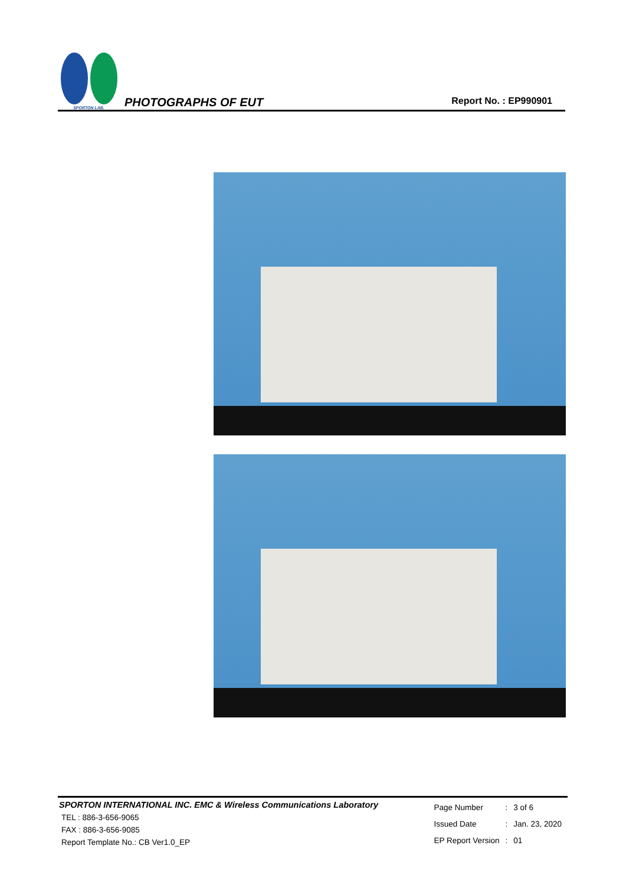SPORTON LAB.
PHOTOGRAPHS OF EUT
Report No. : EP990901
SPORTON INTERNATIONAL INC. EMC & Wireless Communications Laboratory
TEL : 886-3-656-9065
FAX : 886-3-656-9085
Report Template No.: CB Ver1.0_EP
| Page Number | : | 3 of 6 |
| Issued Date | : | Jan. 23, 2020 |
| EP Report Version | : | 01 |